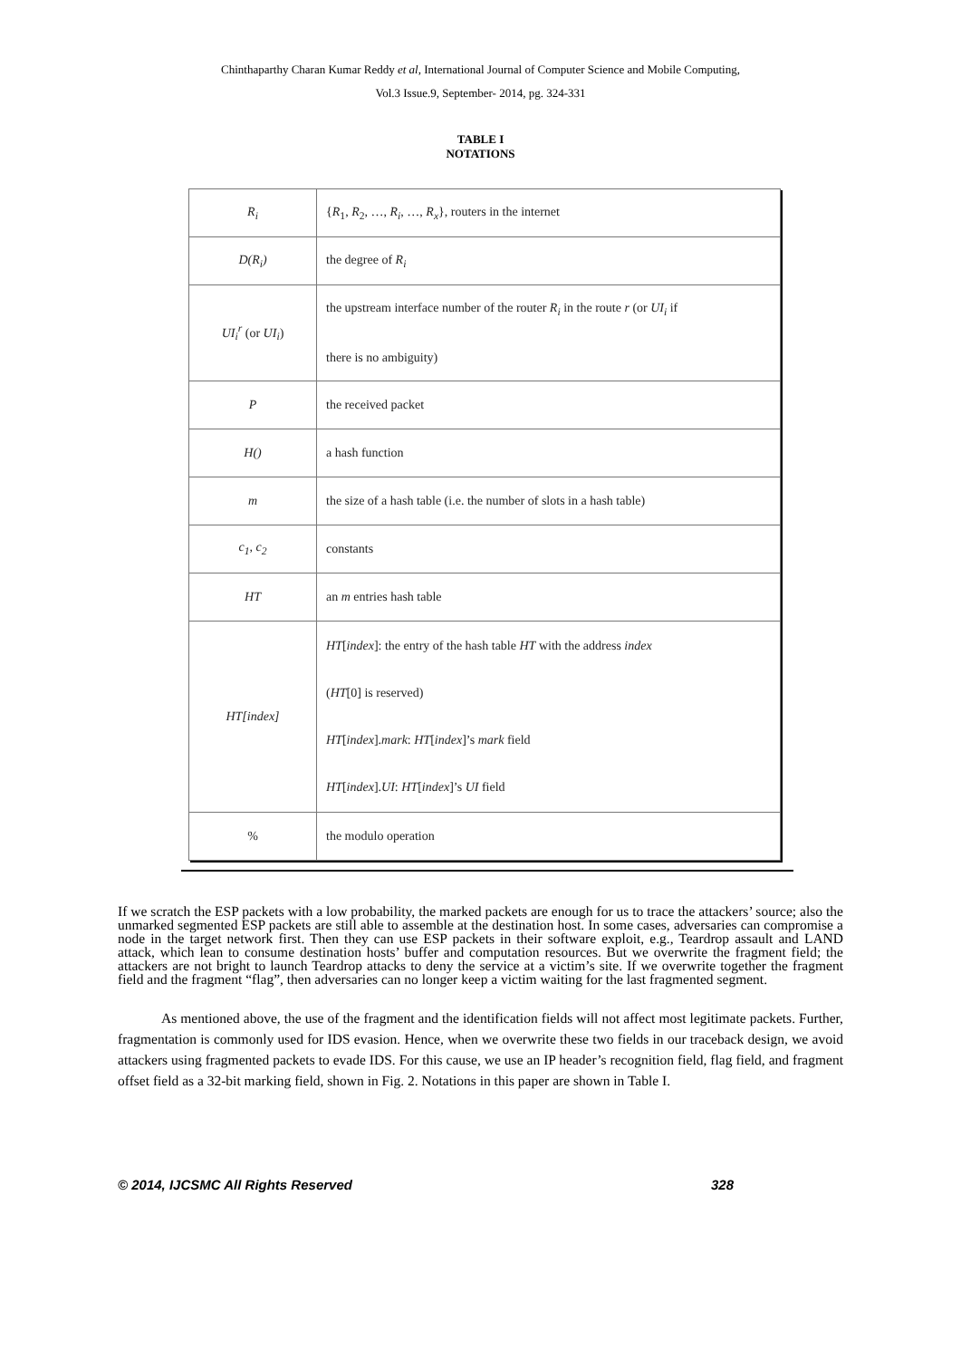Chinthaparthy Charan Kumar Reddy et al, International Journal of Computer Science and Mobile Computing,
Vol.3 Issue.9, September- 2014, pg. 324-331
TABLE I
NOTATIONS
| R<sub>i</sub> | { R<sub>1</sub>, R<sub>2</sub>, …, R<sub>i</sub> , …, R<sub>x</sub> }, routers in the internet |
| D(R<sub>i</sub>) | the degree of R<sub>i</sub> |
| UI<sub>i</sub><sup>r</sup> (or UI<sub>i</sub> ) | the upstream interface number of the router R<sub>i</sub> in the route r (or UI<sub>i</sub> if there is no ambiguity) |
| P | the received packet |
| H() | a hash function |
| m | the size of a hash table (i.e. the number of slots in a hash table) |
| c<sub>1</sub>, c<sub>2</sub> | constants |
| HT | an m entries hash table |
| HT[index] | HT [ index ]: the entry of the hash table HT with the address index ( HT [0] is reserved) HT [ index ]. mark : HT [ index ]’s mark field HT [ index ]. UI : HT [ index ]’s UI field |
| % | the modulo operation |
If we scratch the ESP packets with a low probability, the marked packets are enough for us to trace the attackers’ source; also the unmarked segmented ESP packets are still able to assemble at the destination host. In some cases, adversaries can compromise a node in the target network first. Then they can use ESP packets in their software exploit, e.g., Teardrop assault and LAND attack, which lean to consume destination hosts’ buffer and computation resources. But we overwrite the fragment field; the attackers are not bright to launch Teardrop attacks to deny the service at a victim’s site. If we overwrite together the fragment field and the fragment “flag”, then adversaries can no longer keep a victim waiting for the last fragmented segment.
As mentioned above, the use of the fragment and the identification fields will not affect most legitimate packets. Further, fragmentation is commonly used for IDS evasion. Hence, when we overwrite these two fields in our traceback design, we avoid attackers using fragmented packets to evade IDS. For this cause, we use an IP header’s recognition field, flag field, and fragment offset field as a 32-bit marking field, shown in Fig. 2. Notations in this paper are shown in Table I.
© 2014, IJCSMC All Rights Reserved 328